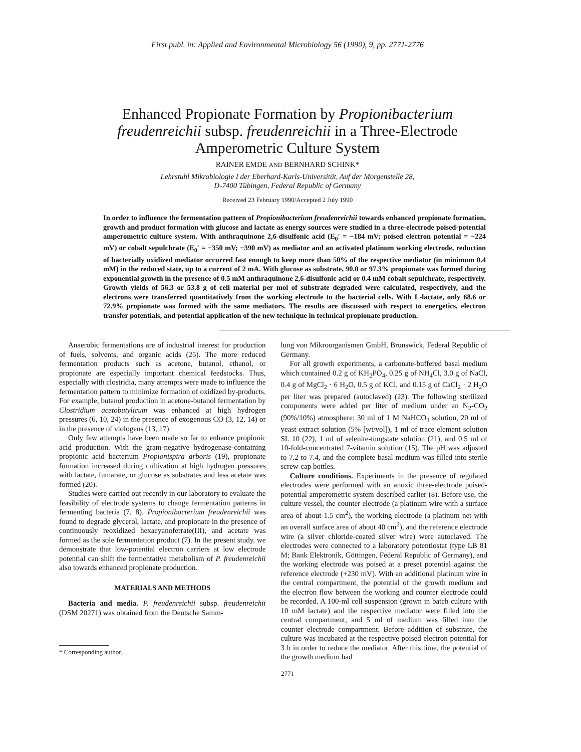First publ. in: Applied and Environmental Microbiology 56 (1990), 9, pp. 2771-2776
Enhanced Propionate Formation by Propionibacterium freudenreichii subsp. freudenreichii in a Three-Electrode Amperometric Culture System
RAINER EMDE AND BERNHARD SCHINK*
Lehrstuhl Mikrobiologie I der Eberhard-Karls-Universität, Auf der Morgenstelle 28,
D-7400 Tübingen, Federal Republic of Germany
Received 23 February 1990/Accepted 2 July 1990
In order to influence the fermentation pattern of Propionibacterium freudenreichii towards enhanced propionate formation, growth and product formation with glucose and lactate as energy sources were studied in a three-electrode poised-potential amperometric culture system. With anthraquinone 2,6-disulfonic acid (E<sub>0</sub>′ = −184 mV; poised electron potential = −224 mV) or cobalt sepulchrate (E<sub>0</sub>′ = −350 mV; −390 mV) as mediator and an activated platinum working electrode, reduction of bacterially oxidized mediator occurred fast enough to keep more than 50% of the respective mediator (in minimum 0.4 mM) in the reduced state, up to a current of 2 mA. With glucose as substrate, 90.0 or 97.3% propionate was formed during exponential growth in the presence of 0.5 mM anthraquinone 2,6-disulfonic acid or 0.4 mM cobalt sepulchrate, respectively. Growth yields of 56.3 or 53.8 g of cell material per mol of substrate degraded were calculated, respectively, and the electrons were transferred quantitatively from the working electrode to the bacterial cells. With L-lactate, only 68.6 or 72.9% propionate was formed with the same mediators. The results are discussed with respect to energetics, electron transfer potentials, and potential application of the new technique in technical propionate production.
Anaerobic fermentations are of industrial interest for production of fuels, solvents, and organic acids (25). The more reduced fermentation products such as acetone, butanol, ethanol, or propionate are especially important chemical feedstocks. Thus, especially with clostridia, many attempts were made to influence the fermentation pattern to minimize formation of oxidized by-products. For example, butanol production in acetone-butanol fermentation by Clostridium acetobutylicum was enhanced at high hydrogen pressures (6, 10, 24) in the presence of exogenous CO (3, 12, 14) or in the presence of viologens (13, 17).
Only few attempts have been made so far to enhance propionic acid production. With the gram-negative hydrogenase-containing propionic acid bacterium Propionispira arboris (19), propionate formation increased during cultivation at high hydrogen pressures with lactate, fumarate, or glucose as substrates and less acetate was formed (20).
Studies were carried out recently in our laboratory to evaluate the feasibility of electrode systems to change fermentation patterns in fermenting bacteria (7, 8). Propionibacterium freudenreichii was found to degrade glycerol, lactate, and propionate in the presence of continuously reoxidized hexacyanoferrate(III), and acetate was formed as the sole fermentation product (7). In the present study, we demonstrate that low-potential electron carriers at low electrode potential can shift the fermentative metabolism of P. freudenreichii also towards enhanced propionate production.
MATERIALS AND METHODS
Bacteria and media. P. freudenreichii subsp. freudenreichii (DSM 20271) was obtained from the Deutsche Samm-
* Corresponding author.
lung von Mikroorganismen GmbH, Brunswick, Federal Republic of Germany.
For all growth experiments, a carbonate-buffered basal medium which contained 0.2 g of KH<sub>2</sub>PO<sub>4</sub>, 0.25 g of NH<sub>4</sub>Cl, 3.0 g of NaCl, 0.4 g of MgCl<sub>2</sub> · 6 H<sub>2</sub>O, 0.5 g of KCl, and 0.15 g of CaCl<sub>2</sub> · 2 H<sub>2</sub>O per liter was prepared (autoclaved) (23). The following sterilized components were added per liter of medium under an N<sub>2</sub>-CO<sub>2</sub> (90%/10%) atmosphere: 30 ml of 1 M NaHCO<sub>3</sub> solution, 20 ml of yeast extract solution (5% [wt/vol]), 1 ml of trace element solution SL 10 (22), 1 ml of selenite-tungstate solution (21), and 0.5 ml of 10-fold-concentrated 7-vitamin solution (15). The pH was adjusted to 7.2 to 7.4, and the complete basal medium was filled into sterile screw-cap bottles.
Culture conditions. Experiments in the presence of regulated electrodes were performed with an anoxic three-electrode poised-potential amperometric system described earlier (8). Before use, the culture vessel, the counter electrode (a platinum wire with a surface area of about 1.5 cm<sup>2</sup>), the working electrode (a platinum net with an overall surface area of about 40 cm<sup>2</sup>), and the reference electrode wire (a silver chloride-coated silver wire) were autoclaved. The electrodes were connected to a laboratory potentiostat (type LB 81 M; Bank Elektronik, Göttingen, Federal Republic of Germany), and the working electrode was poised at a preset potential against the reference electrode (+230 mV). With an additional platinum wire in the central compartment, the potential of the growth medium and the electron flow between the working and counter electrode could be recorded. A 100-ml cell suspension (grown in batch culture with 10 mM lactate) and the respective mediator were filled into the central compartment, and 5 ml of medium was filled into the counter electrode compartment. Before addition of substrate, the culture was incubated at the respective poised electron potential for 3 h in order to reduce the mediator. After this time, the potential of the growth medium had
2771